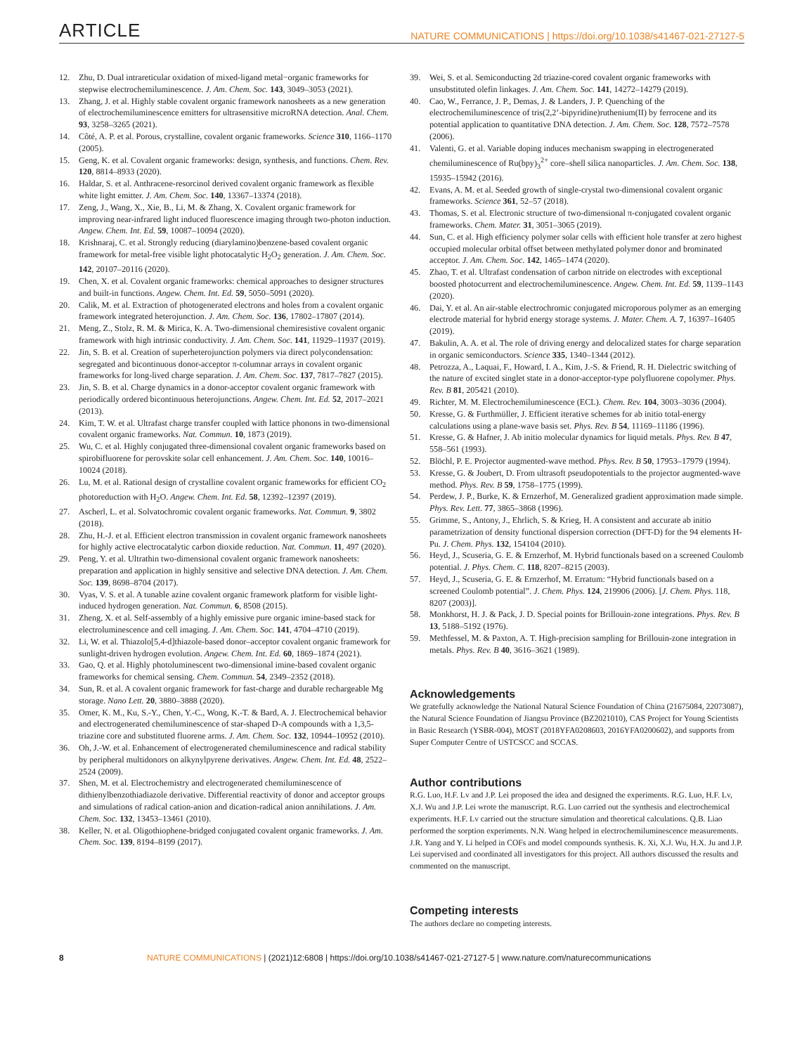ARTICLE NATURE COMMUNICATIONS | https://doi.org/10.1038/s41467-021-27127-5
12. Zhu, D. Dual intrareticular oxidation of mixed-ligand metal−organic frameworks for stepwise electrochemiluminescence. J. Am. Chem. Soc. 143, 3049–3053 (2021).
13. Zhang, J. et al. Highly stable covalent organic framework nanosheets as a new generation of electrochemiluminescence emitters for ultrasensitive microRNA detection. Anal. Chem. 93, 3258–3265 (2021).
14. Côté, A. P. et al. Porous, crystalline, covalent organic frameworks. Science 310, 1166–1170 (2005).
15. Geng, K. et al. Covalent organic frameworks: design, synthesis, and functions. Chem. Rev. 120, 8814–8933 (2020).
16. Haldar, S. et al. Anthracene-resorcinol derived covalent organic framework as flexible white light emitter. J. Am. Chem. Soc. 140, 13367–13374 (2018).
17. Zeng, J., Wang, X., Xie, B., Li, M. & Zhang, X. Covalent organic framework for improving near-infrared light induced fluorescence imaging through two-photon induction. Angew. Chem. Int. Ed. 59, 10087–10094 (2020).
18. Krishnaraj, C. et al. Strongly reducing (diarylamino)benzene-based covalent organic framework for metal-free visible light photocatalytic H<sub>2</sub>O<sub>2</sub> generation. J. Am. Chem. Soc. 142, 20107–20116 (2020).
19. Chen, X. et al. Covalent organic frameworks: chemical approaches to designer structures and built-in functions. Angew. Chem. Int. Ed. 59, 5050–5091 (2020).
20. Calik, M. et al. Extraction of photogenerated electrons and holes from a covalent organic framework integrated heterojunction. J. Am. Chem. Soc. 136, 17802–17807 (2014).
21. Meng, Z., Stolz, R. M. & Mirica, K. A. Two-dimensional chemiresistive covalent organic framework with high intrinsic conductivity. J. Am. Chem. Soc. 141, 11929–11937 (2019).
22. Jin, S. B. et al. Creation of superheterojunction polymers via direct polycondensation: segregated and bicontinuous donor-acceptor π-columnar arrays in covalent organic frameworks for long-lived charge separation. J. Am. Chem. Soc. 137, 7817–7827 (2015).
23. Jin, S. B. et al. Charge dynamics in a donor-acceptor covalent organic framework with periodically ordered bicontinuous heterojunctions. Angew. Chem. Int. Ed. 52, 2017–2021 (2013).
24. Kim, T. W. et al. Ultrafast charge transfer coupled with lattice phonons in two-dimensional covalent organic frameworks. Nat. Commun. 10, 1873 (2019).
25. Wu, C. et al. Highly conjugated three-dimensional covalent organic frameworks based on spirobifluorene for perovskite solar cell enhancement. J. Am. Chem. Soc. 140, 10016–10024 (2018).
26. Lu, M. et al. Rational design of crystalline covalent organic frameworks for efficient CO<sub>2</sub> photoreduction with H<sub>2</sub>O. Angew. Chem. Int. Ed. 58, 12392–12397 (2019).
27. Ascherl, L. et al. Solvatochromic covalent organic frameworks. Nat. Commun. 9, 3802 (2018).
28. Zhu, H.-J. et al. Efficient electron transmission in covalent organic framework nanosheets for highly active electrocatalytic carbon dioxide reduction. Nat. Commun. 11, 497 (2020).
29. Peng, Y. et al. Ultrathin two-dimensional covalent organic framework nanosheets: preparation and application in highly sensitive and selective DNA detection. J. Am. Chem. Soc. 139, 8698–8704 (2017).
30. Vyas, V. S. et al. A tunable azine covalent organic framework platform for visible light-induced hydrogen generation. Nat. Commun. 6, 8508 (2015).
31. Zheng, X. et al. Self-assembly of a highly emissive pure organic imine-based stack for electroluminescence and cell imaging. J. Am. Chem. Soc. 141, 4704–4710 (2019).
32. Li, W. et al. Thiazolo[5,4-d]thiazole-based donor–acceptor covalent organic framework for sunlight-driven hydrogen evolution. Angew. Chem. Int. Ed. 60, 1869–1874 (2021).
33. Gao, Q. et al. Highly photoluminescent two-dimensional imine-based covalent organic frameworks for chemical sensing. Chem. Commun. 54, 2349–2352 (2018).
34. Sun, R. et al. A covalent organic framework for fast-charge and durable rechargeable Mg storage. Nano Lett. 20, 3880–3888 (2020).
35. Omer, K. M., Ku, S.-Y., Chen, Y.-C., Wong, K.-T. & Bard, A. J. Electrochemical behavior and electrogenerated chemiluminescence of star-shaped D-A compounds with a 1,3,5-triazine core and substituted fluorene arms. J. Am. Chem. Soc. 132, 10944–10952 (2010).
36. Oh, J.-W. et al. Enhancement of electrogenerated chemiluminescence and radical stability by peripheral multidonors on alkynylpyrene derivatives. Angew. Chem. Int. Ed. 48, 2522–2524 (2009).
37. Shen, M. et al. Electrochemistry and electrogenerated chemiluminescence of dithienylbenzothiadiazole derivative. Differential reactivity of donor and acceptor groups and simulations of radical cation-anion and dication-radical anion annihilations. J. Am. Chem. Soc. 132, 13453–13461 (2010).
38. Keller, N. et al. Oligothiophene-bridged conjugated covalent organic frameworks. J. Am. Chem. Soc. 139, 8194–8199 (2017).
39. Wei, S. et al. Semiconducting 2d triazine-cored covalent organic frameworks with unsubstituted olefin linkages. J. Am. Chem. Soc. 141, 14272–14279 (2019).
40. Cao, W., Ferrance, J. P., Demas, J. & Landers, J. P. Quenching of the electrochemiluminescence of tris(2,2’-bipyridine)ruthenium(II) by ferrocene and its potential application to quantitative DNA detection. J. Am. Chem. Soc. 128, 7572–7578 (2006).
41. Valenti, G. et al. Variable doping induces mechanism swapping in electrogenerated chemiluminescence of Ru(bpy)<sub>3</sub><sup>2+</sup> core–shell silica nanoparticles. J. Am. Chem. Soc. 138, 15935–15942 (2016).
42. Evans, A. M. et al. Seeded growth of single-crystal two-dimensional covalent organic frameworks. Science 361, 52–57 (2018).
43. Thomas, S. et al. Electronic structure of two-dimensional π-conjugated covalent organic frameworks. Chem. Mater. 31, 3051–3065 (2019).
44. Sun, C. et al. High efficiency polymer solar cells with efficient hole transfer at zero highest occupied molecular orbital offset between methylated polymer donor and brominated acceptor. J. Am. Chem. Soc. 142, 1465–1474 (2020).
45. Zhao, T. et al. Ultrafast condensation of carbon nitride on electrodes with exceptional boosted photocurrent and electrochemiluminescence. Angew. Chem. Int. Ed. 59, 1139–1143 (2020).
46. Dai, Y. et al. An air-stable electrochromic conjugated microporous polymer as an emerging electrode material for hybrid energy storage systems. J. Mater. Chem. A. 7, 16397–16405 (2019).
47. Bakulin, A. A. et al. The role of driving energy and delocalized states for charge separation in organic semiconductors. Science 335, 1340–1344 (2012).
48. Petrozza, A., Laquai, F., Howard, I. A., Kim, J.-S. & Friend, R. H. Dielectric switching of the nature of excited singlet state in a donor-acceptor-type polyfluorene copolymer. Phys. Rev. B 81, 205421 (2010).
49. Richter, M. M. Electrochemiluminescence (ECL). Chem. Rev. 104, 3003–3036 (2004).
50. Kresse, G. & Furthmüller, J. Efficient iterative schemes for ab initio total-energy calculations using a plane-wave basis set. Phys. Rev. B 54, 11169–11186 (1996).
51. Kresse, G. & Hafner, J. Ab initio molecular dynamics for liquid metals. Phys. Rev. B 47, 558–561 (1993).
52. Blöchl, P. E. Projector augmented-wave method. Phys. Rev. B 50, 17953–17979 (1994).
53. Kresse, G. & Joubert, D. From ultrasoft pseudopotentials to the projector augmented-wave method. Phys. Rev. B 59, 1758–1775 (1999).
54. Perdew, J. P., Burke, K. & Ernzerhof, M. Generalized gradient approximation made simple. Phys. Rev. Lett. 77, 3865–3868 (1996).
55. Grimme, S., Antony, J., Ehrlich, S. & Krieg, H. A consistent and accurate ab initio parametrization of density functional dispersion correction (DFT-D) for the 94 elements H-Pu. J. Chem. Phys. 132, 154104 (2010).
56. Heyd, J., Scuseria, G. E. & Ernzerhof, M. Hybrid functionals based on a screened Coulomb potential. J. Phys. Chem. C. 118, 8207–8215 (2003).
57. Heyd, J., Scuseria, G. E. & Ernzerhof, M. Erratum: “Hybrid functionals based on a screened Coulomb potential”. J. Chem. Phys. 124, 219906 (2006). [J. Chem. Phys. 118, 8207 (2003)].
58. Monkhorst, H. J. & Pack, J. D. Special points for Brillouin-zone integrations. Phys. Rev. B 13, 5188–5192 (1976).
59. Methfessel, M. & Paxton, A. T. High-precision sampling for Brillouin-zone integration in metals. Phys. Rev. B 40, 3616–3621 (1989).
Acknowledgements
We gratefully acknowledge the National Natural Science Foundation of China (21675084, 22073087), the Natural Science Foundation of Jiangsu Province (BZ2021010), CAS Project for Young Scientists in Basic Research (YSBR-004), MOST (2018YFA0208603, 2016YFA0200602), and supports from Super Computer Centre of USTCSCC and SCCAS.
Author contributions
R.G. Luo, H.F. Lv and J.P. Lei proposed the idea and designed the experiments. R.G. Luo, H.F. Lv, X.J. Wu and J.P. Lei wrote the manuscript. R.G. Luo carried out the synthesis and electrochemical experiments. H.F. Lv carried out the structure simulation and theoretical calculations. Q.B. Liao performed the sorption experiments. N.N. Wang helped in electrochemiluminescence measurements. J.R. Yang and Y. Li helped in COFs and model compounds synthesis. K. Xi, X.J. Wu, H.X. Ju and J.P. Lei supervised and coordinated all investigators for this project. All authors discussed the results and commented on the manuscript.
Competing interests
The authors declare no competing interests.
8 NATURE COMMUNICATIONS | (2021)12:6808 | https://doi.org/10.1038/s41467-021-27127-5 | www.nature.com/naturecommunications